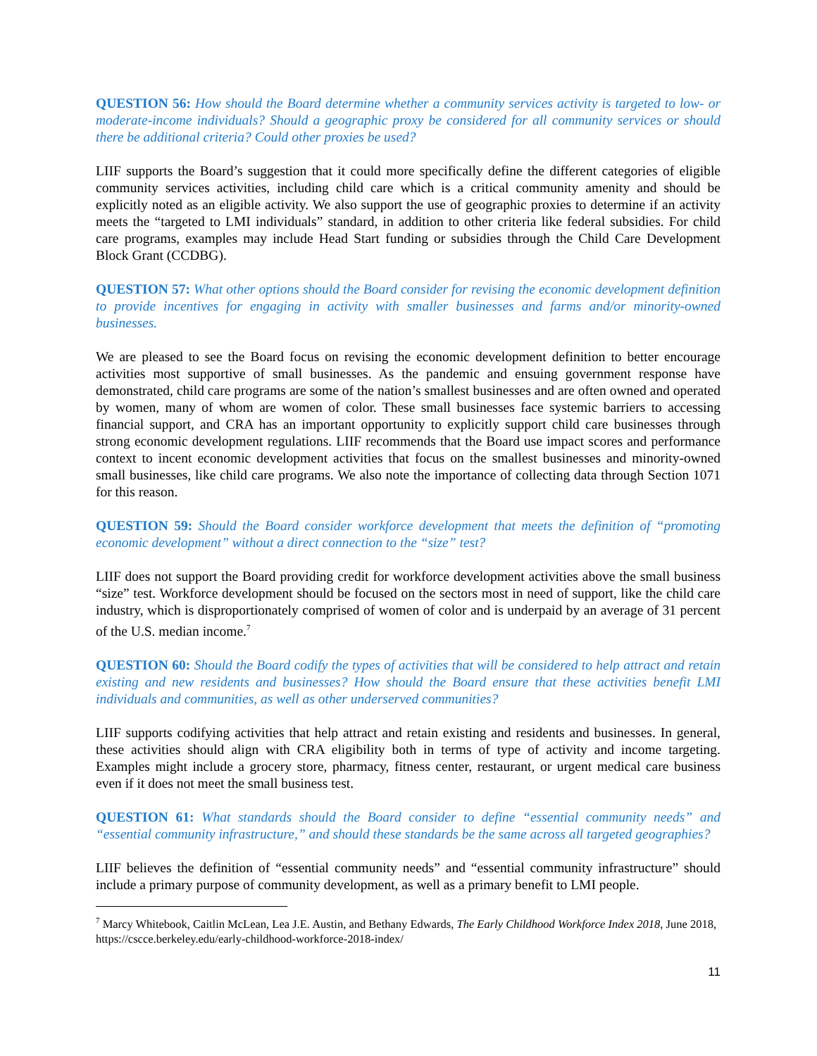QUESTION 56: How should the Board determine whether a community services activity is targeted to low- or moderate-income individuals? Should a geographic proxy be considered for all community services or should there be additional criteria? Could other proxies be used?
LIIF supports the Board’s suggestion that it could more specifically define the different categories of eligible community services activities, including child care which is a critical community amenity and should be explicitly noted as an eligible activity. We also support the use of geographic proxies to determine if an activity meets the “targeted to LMI individuals” standard, in addition to other criteria like federal subsidies. For child care programs, examples may include Head Start funding or subsidies through the Child Care Development Block Grant (CCDBG).
QUESTION 57: What other options should the Board consider for revising the economic development definition to provide incentives for engaging in activity with smaller businesses and farms and/or minority-owned businesses.
We are pleased to see the Board focus on revising the economic development definition to better encourage activities most supportive of small businesses. As the pandemic and ensuing government response have demonstrated, child care programs are some of the nation’s smallest businesses and are often owned and operated by women, many of whom are women of color. These small businesses face systemic barriers to accessing financial support, and CRA has an important opportunity to explicitly support child care businesses through strong economic development regulations. LIIF recommends that the Board use impact scores and performance context to incent economic development activities that focus on the smallest businesses and minority-owned small businesses, like child care programs. We also note the importance of collecting data through Section 1071 for this reason.
QUESTION 59: Should the Board consider workforce development that meets the definition of “promoting economic development” without a direct connection to the “size” test?
LIIF does not support the Board providing credit for workforce development activities above the small business “size” test. Workforce development should be focused on the sectors most in need of support, like the child care industry, which is disproportionately comprised of women of color and is underpaid by an average of 31 percent of the U.S. median income.<sup>7</sup>
QUESTION 60: Should the Board codify the types of activities that will be considered to help attract and retain existing and new residents and businesses? How should the Board ensure that these activities benefit LMI individuals and communities, as well as other underserved communities?
LIIF supports codifying activities that help attract and retain existing and residents and businesses. In general, these activities should align with CRA eligibility both in terms of type of activity and income targeting. Examples might include a grocery store, pharmacy, fitness center, restaurant, or urgent medical care business even if it does not meet the small business test.
QUESTION 61: What standards should the Board consider to define “essential community needs” and “essential community infrastructure,” and should these standards be the same across all targeted geographies?
LIIF believes the definition of “essential community needs” and “essential community infrastructure” should include a primary purpose of community development, as well as a primary benefit to LMI people.
<sup>7</sup> Marcy Whitebook, Caitlin McLean, Lea J.E. Austin, and Bethany Edwards, The Early Childhood Workforce Index 2018, June 2018, https://cscce.berkeley.edu/early-childhood-workforce-2018-index/
11